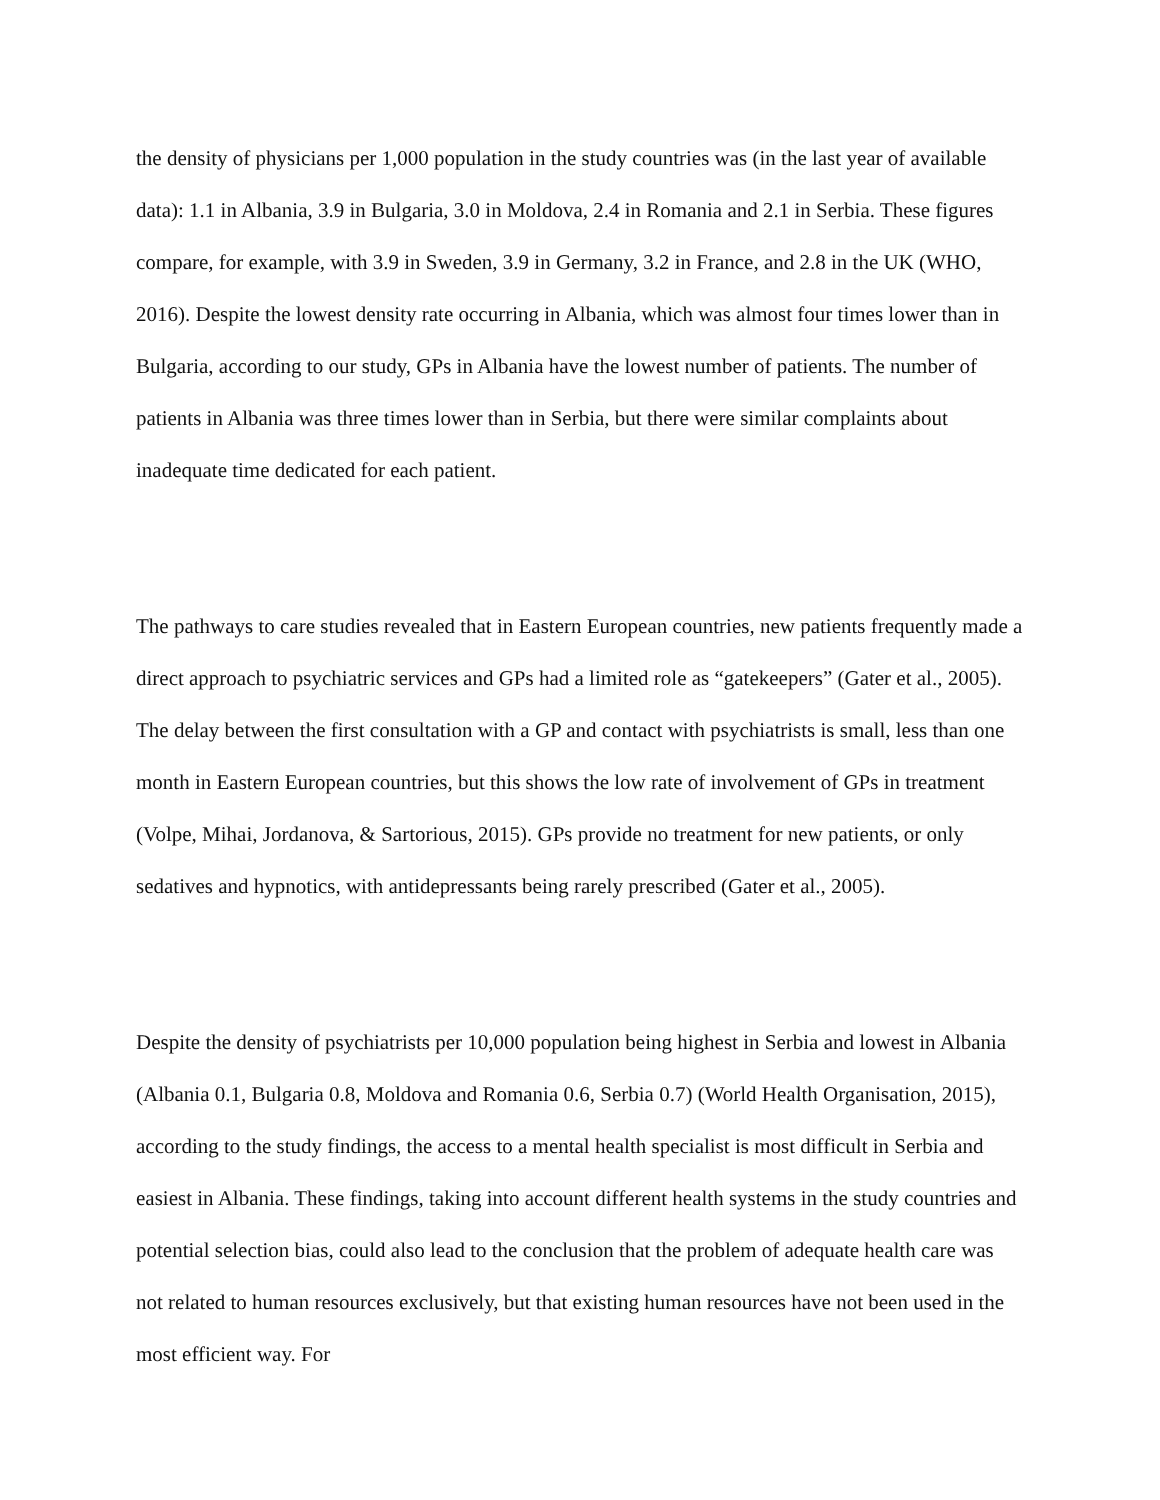the density of physicians per 1,000 population in the study countries was (in the last year of available data): 1.1 in Albania, 3.9 in Bulgaria, 3.0 in Moldova, 2.4 in Romania and 2.1 in Serbia. These figures compare, for example, with 3.9 in Sweden, 3.9 in Germany, 3.2 in France, and 2.8 in the UK (WHO, 2016). Despite the lowest density rate occurring in Albania, which was almost four times lower than in Bulgaria, according to our study, GPs in Albania have the lowest number of patients. The number of patients in Albania was three times lower than in Serbia, but there were similar complaints about inadequate time dedicated for each patient.
The pathways to care studies revealed that in Eastern European countries, new patients frequently made a direct approach to psychiatric services and GPs had a limited role as “gatekeepers” (Gater et al., 2005). The delay between the first consultation with a GP and contact with psychiatrists is small, less than one month in Eastern European countries, but this shows the low rate of involvement of GPs in treatment (Volpe, Mihai, Jordanova, & Sartorious, 2015). GPs provide no treatment for new patients, or only sedatives and hypnotics, with antidepressants being rarely prescribed (Gater et al., 2005).
Despite the density of psychiatrists per 10,000 population being highest in Serbia and lowest in Albania (Albania 0.1, Bulgaria 0.8, Moldova and Romania 0.6, Serbia 0.7) (World Health Organisation, 2015), according to the study findings, the access to a mental health specialist is most difficult in Serbia and easiest in Albania. These findings, taking into account different health systems in the study countries and potential selection bias, could also lead to the conclusion that the problem of adequate health care was not related to human resources exclusively, but that existing human resources have not been used in the most efficient way. For